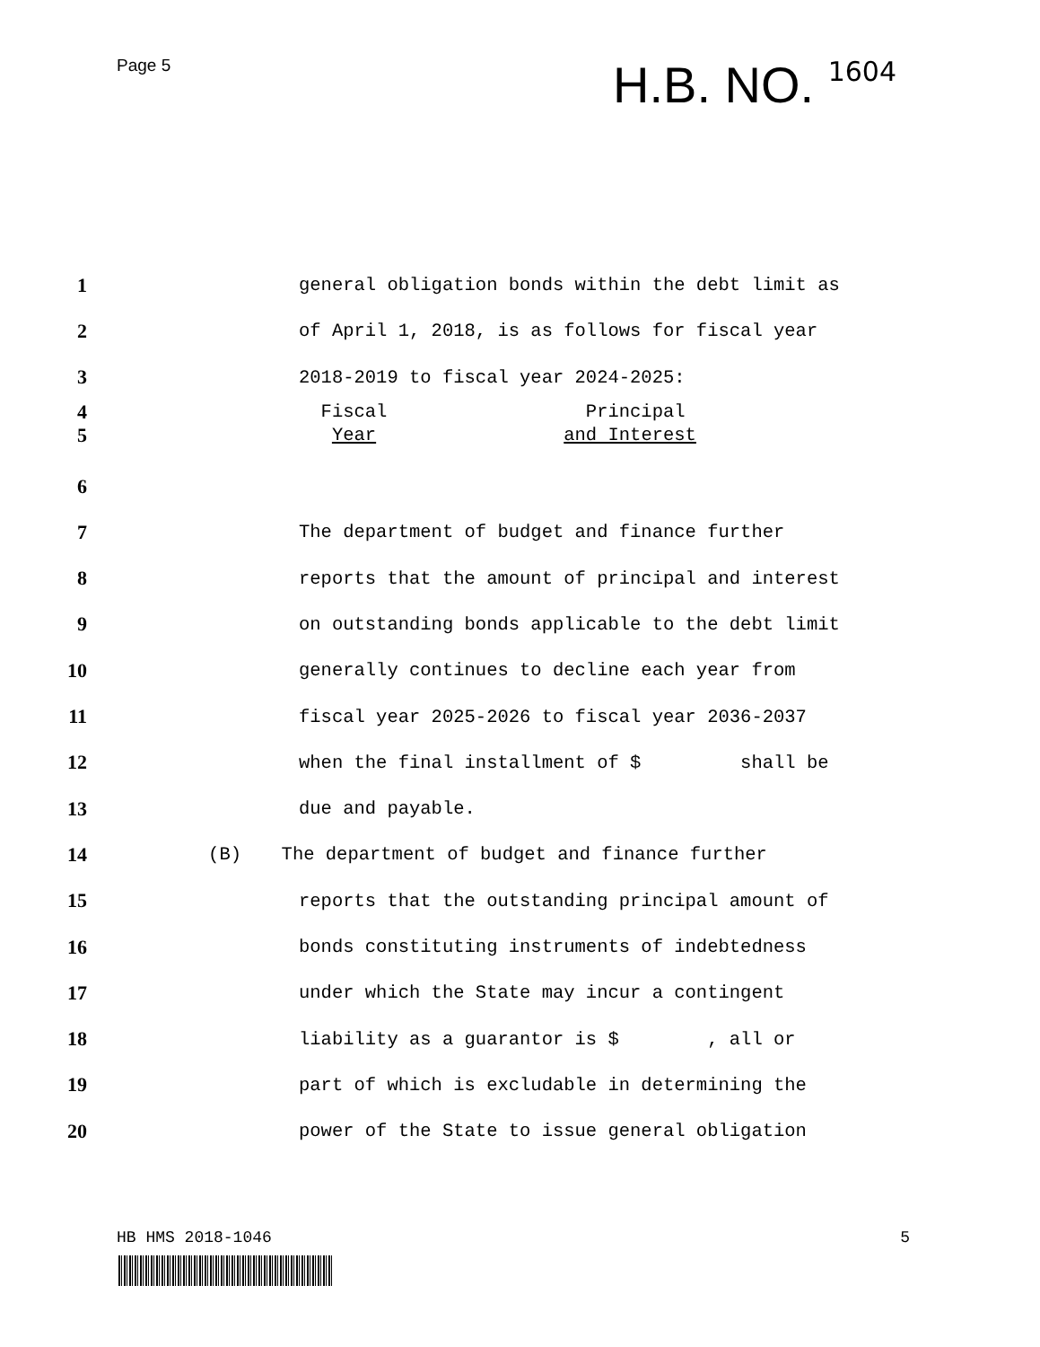Page 5
H.B. NO. 1604
1
general obligation bonds within the debt limit as
2
of April 1, 2018, is as follows for fiscal year
3
2018-2019 to fiscal year 2024-2025:
4
5
Fiscal Principal Year and Interest
6
7
The department of budget and finance further
8
reports that the amount of principal and interest
9
on outstanding bonds applicable to the debt limit
10
generally continues to decline each year from
11
fiscal year 2025-2026 to fiscal year 2036-2037
12
when the final installment of $ shall be
13
due and payable.
14 (B)
The department of budget and finance further
15
reports that the outstanding principal amount of
16
bonds constituting instruments of indebtedness
17
under which the State may incur a contingent
18
liability as a guarantor is $ , all or
19
part of which is excludable in determining the
20
power of the State to issue general obligation
HB HMS 2018-1046 5